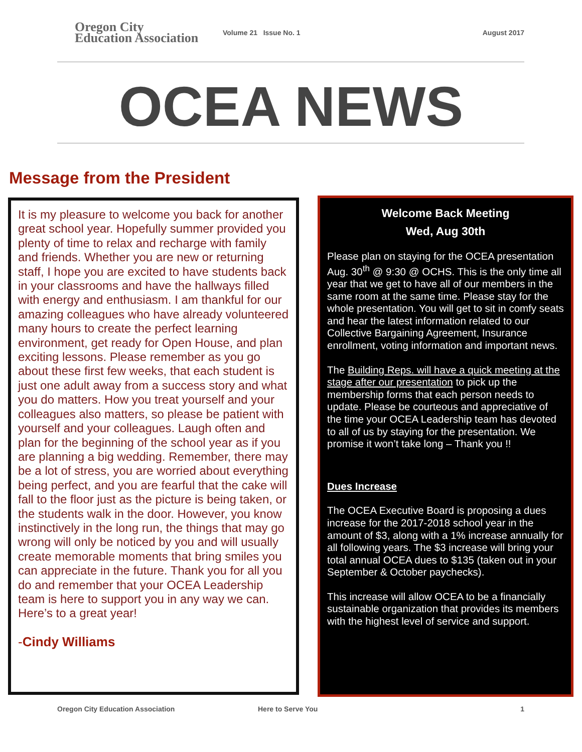Oregon City
Education Association
Volume 21 Issue No. 1 August 2017
OCEA NEWS
Message from the President
It is my pleasure to welcome you back for another great school year. Hopefully summer provided you plenty of time to relax and recharge with family and friends. Whether you are new or returning staff, I hope you are excited to have students back in your classrooms and have the hallways filled with energy and enthusiasm. I am thankful for our amazing colleagues who have already volunteered many hours to create the perfect learning environment, get ready for Open House, and plan exciting lessons. Please remember as you go about these first few weeks, that each student is just one adult away from a success story and what you do matters. How you treat yourself and your colleagues also matters, so please be patient with yourself and your colleagues. Laugh often and plan for the beginning of the school year as if you are planning a big wedding. Remember, there may be a lot of stress, you are worried about everything being perfect, and you are fearful that the cake will fall to the floor just as the picture is being taken, or the students walk in the door. However, you know instinctively in the long run, the things that may go wrong will only be noticed by you and will usually create memorable moments that bring smiles you can appreciate in the future. Thank you for all you do and remember that your OCEA Leadership team is here to support you in any way we can. Here’s to a great year!
-Cindy Williams
Welcome Back Meeting
Wed, Aug 30th
Please plan on staying for the OCEA presentation Aug. 30<sup>th</sup> @ 9:30 @ OCHS. This is the only time all year that we get to have all of our members in the same room at the same time. Please stay for the whole presentation. You will get to sit in comfy seats and hear the latest information related to our Collective Bargaining Agreement, Insurance enrollment, voting information and important news.
The Building Reps. will have a quick meeting at the stage after our presentation to pick up the membership forms that each person needs to update. Please be courteous and appreciative of the time your OCEA Leadership team has devoted to all of us by staying for the presentation. We promise it won’t take long – Thank you !!
Dues Increase
The OCEA Executive Board is proposing a dues increase for the 2017-2018 school year in the amount of $3, along with a 1% increase annually for all following years. The $3 increase will bring your total annual OCEA dues to $135 (taken out in your September & October paychecks).
This increase will allow OCEA to be a financially sustainable organization that provides its members with the highest level of service and support.
Oregon City Education Association Here to Serve You 1